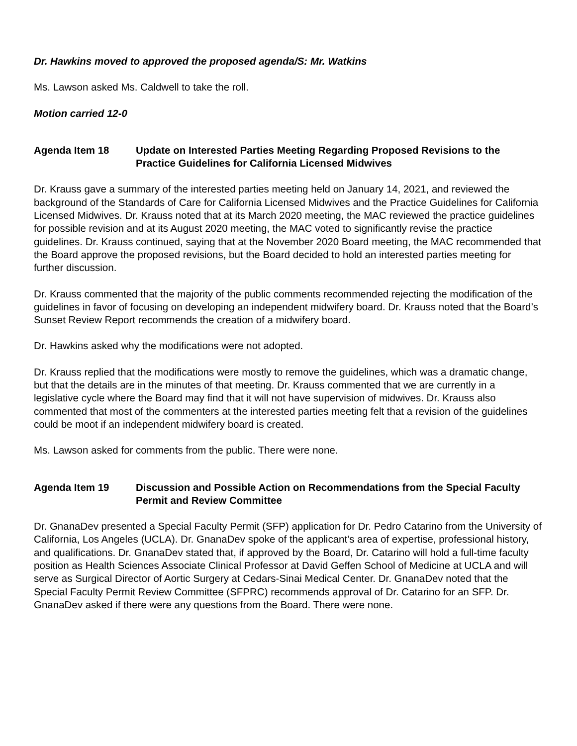Dr. Hawkins moved to approved the proposed agenda/S: Mr. Watkins
Ms. Lawson asked Ms. Caldwell to take the roll.
Motion carried 12-0
Agenda Item 18 Update on Interested Parties Meeting Regarding Proposed Revisions to the Practice Guidelines for California Licensed Midwives
Dr. Krauss gave a summary of the interested parties meeting held on January 14, 2021, and reviewed the background of the Standards of Care for California Licensed Midwives and the Practice Guidelines for California Licensed Midwives. Dr. Krauss noted that at its March 2020 meeting, the MAC reviewed the practice guidelines for possible revision and at its August 2020 meeting, the MAC voted to significantly revise the practice guidelines. Dr. Krauss continued, saying that at the November 2020 Board meeting, the MAC recommended that the Board approve the proposed revisions, but the Board decided to hold an interested parties meeting for further discussion.
Dr. Krauss commented that the majority of the public comments recommended rejecting the modification of the guidelines in favor of focusing on developing an independent midwifery board. Dr. Krauss noted that the Board’s Sunset Review Report recommends the creation of a midwifery board.
Dr. Hawkins asked why the modifications were not adopted.
Dr. Krauss replied that the modifications were mostly to remove the guidelines, which was a dramatic change, but that the details are in the minutes of that meeting. Dr. Krauss commented that we are currently in a legislative cycle where the Board may find that it will not have supervision of midwives. Dr. Krauss also commented that most of the commenters at the interested parties meeting felt that a revision of the guidelines could be moot if an independent midwifery board is created.
Ms. Lawson asked for comments from the public. There were none.
Agenda Item 19 Discussion and Possible Action on Recommendations from the Special Faculty Permit and Review Committee
Dr. GnanaDev presented a Special Faculty Permit (SFP) application for Dr. Pedro Catarino from the University of California, Los Angeles (UCLA). Dr. GnanaDev spoke of the applicant’s area of expertise, professional history, and qualifications. Dr. GnanaDev stated that, if approved by the Board, Dr. Catarino will hold a full-time faculty position as Health Sciences Associate Clinical Professor at David Geffen School of Medicine at UCLA and will serve as Surgical Director of Aortic Surgery at Cedars-Sinai Medical Center. Dr. GnanaDev noted that the Special Faculty Permit Review Committee (SFPRC) recommends approval of Dr. Catarino for an SFP. Dr. GnanaDev asked if there were any questions from the Board. There were none.